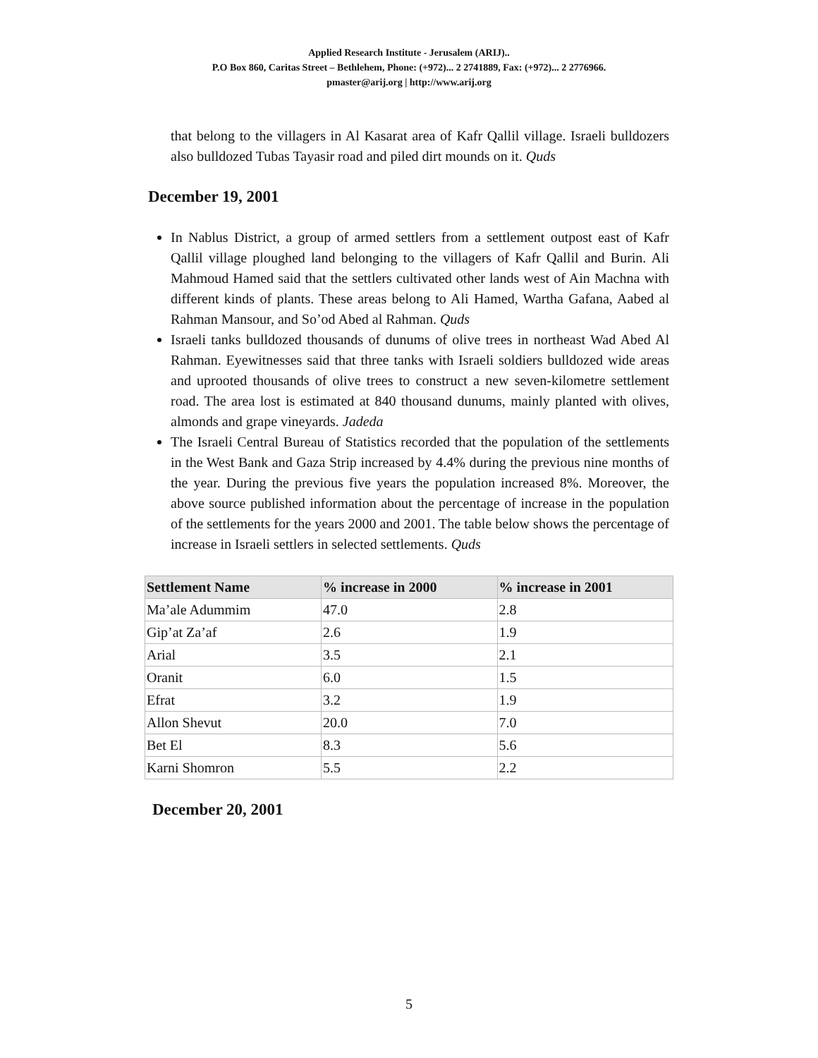Applied Research Institute - Jerusalem (ARIJ)..
P.O Box 860, Caritas Street – Bethlehem, Phone: (+972)... 2 2741889, Fax: (+972)... 2 2776966.
pmaster@arij.org | http://www.arij.org
that belong to the villagers in Al Kasarat area of Kafr Qallil village. Israeli bulldozers also bulldozed Tubas Tayasir road and piled dirt mounds on it. Quds
December 19, 2001
In Nablus District, a group of armed settlers from a settlement outpost east of Kafr Qallil village ploughed land belonging to the villagers of Kafr Qallil and Burin. Ali Mahmoud Hamed said that the settlers cultivated other lands west of Ain Machna with different kinds of plants. These areas belong to Ali Hamed, Wartha Gafana, Aabed al Rahman Mansour, and So’od Abed al Rahman. Quds
Israeli tanks bulldozed thousands of dunums of olive trees in northeast Wad Abed Al Rahman. Eyewitnesses said that three tanks with Israeli soldiers bulldozed wide areas and uprooted thousands of olive trees to construct a new seven-kilometre settlement road. The area lost is estimated at 840 thousand dunums, mainly planted with olives, almonds and grape vineyards. Jadeda
The Israeli Central Bureau of Statistics recorded that the population of the settlements in the West Bank and Gaza Strip increased by 4.4% during the previous nine months of the year. During the previous five years the population increased 8%. Moreover, the above source published information about the percentage of increase in the population of the settlements for the years 2000 and 2001. The table below shows the percentage of increase in Israeli settlers in selected settlements. Quds
| Settlement Name | % increase in 2000 | % increase in 2001 |
| --- | --- | --- |
| Ma’ale Adummim | 47.0 | 2.8 |
| Gip’at Za’af | 2.6 | 1.9 |
| Arial | 3.5 | 2.1 |
| Oranit | 6.0 | 1.5 |
| Efrat | 3.2 | 1.9 |
| Allon Shevut | 20.0 | 7.0 |
| Bet El | 8.3 | 5.6 |
| Karni Shomron | 5.5 | 2.2 |
December 20, 2001
5